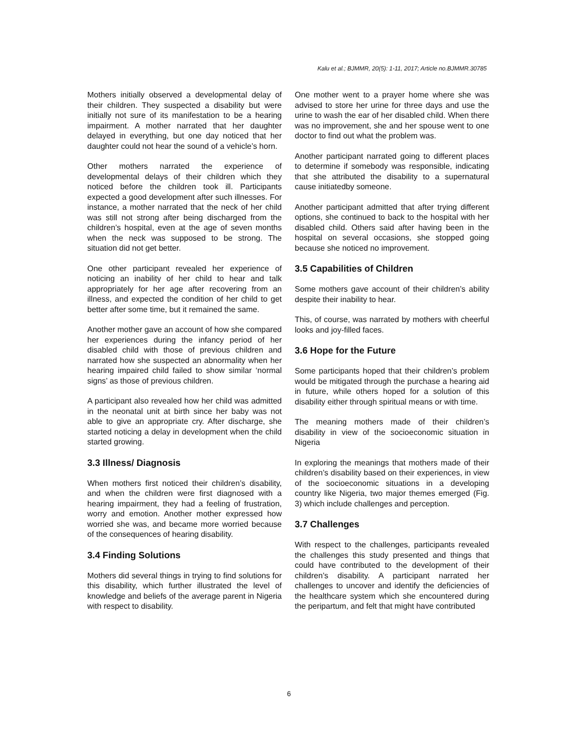Kalu et al.; BJMMR, 20(5): 1-11, 2017; Article no.BJMMR.30785
Mothers initially observed a developmental delay of their children. They suspected a disability but were initially not sure of its manifestation to be a hearing impairment. A mother narrated that her daughter delayed in everything, but one day noticed that her daughter could not hear the sound of a vehicle’s horn.
Other mothers narrated the experience of developmental delays of their children which they noticed before the children took ill. Participants expected a good development after such illnesses. For instance, a mother narrated that the neck of her child was still not strong after being discharged from the children’s hospital, even at the age of seven months when the neck was supposed to be strong. The situation did not get better.
One other participant revealed her experience of noticing an inability of her child to hear and talk appropriately for her age after recovering from an illness, and expected the condition of her child to get better after some time, but it remained the same.
Another mother gave an account of how she compared her experiences during the infancy period of her disabled child with those of previous children and narrated how she suspected an abnormality when her hearing impaired child failed to show similar ‘normal signs’ as those of previous children.
A participant also revealed how her child was admitted in the neonatal unit at birth since her baby was not able to give an appropriate cry. After discharge, she started noticing a delay in development when the child started growing.
3.3 Illness/ Diagnosis
When mothers first noticed their children’s disability, and when the children were first diagnosed with a hearing impairment, they had a feeling of frustration, worry and emotion. Another mother expressed how worried she was, and became more worried because of the consequences of hearing disability.
3.4 Finding Solutions
Mothers did several things in trying to find solutions for this disability, which further illustrated the level of knowledge and beliefs of the average parent in Nigeria with respect to disability.
One mother went to a prayer home where she was advised to store her urine for three days and use the urine to wash the ear of her disabled child. When there was no improvement, she and her spouse went to one doctor to find out what the problem was.
Another participant narrated going to different places to determine if somebody was responsible, indicating that she attributed the disability to a supernatural cause initiatedby someone.
Another participant admitted that after trying different options, she continued to back to the hospital with her disabled child. Others said after having been in the hospital on several occasions, she stopped going because she noticed no improvement.
3.5 Capabilities of Children
Some mothers gave account of their children’s ability despite their inability to hear.
This, of course, was narrated by mothers with cheerful looks and joy-filled faces.
3.6 Hope for the Future
Some participants hoped that their children’s problem would be mitigated through the purchase a hearing aid in future, while others hoped for a solution of this disability either through spiritual means or with time.
The meaning mothers made of their children’s disability in view of the socioeconomic situation in Nigeria
In exploring the meanings that mothers made of their children’s disability based on their experiences, in view of the socioeconomic situations in a developing country like Nigeria, two major themes emerged (Fig. 3) which include challenges and perception.
3.7 Challenges
With respect to the challenges, participants revealed the challenges this study presented and things that could have contributed to the development of their children’s disability. A participant narrated her challenges to uncover and identify the deficiencies of the healthcare system which she encountered during the peripartum, and felt that might have contributed
6